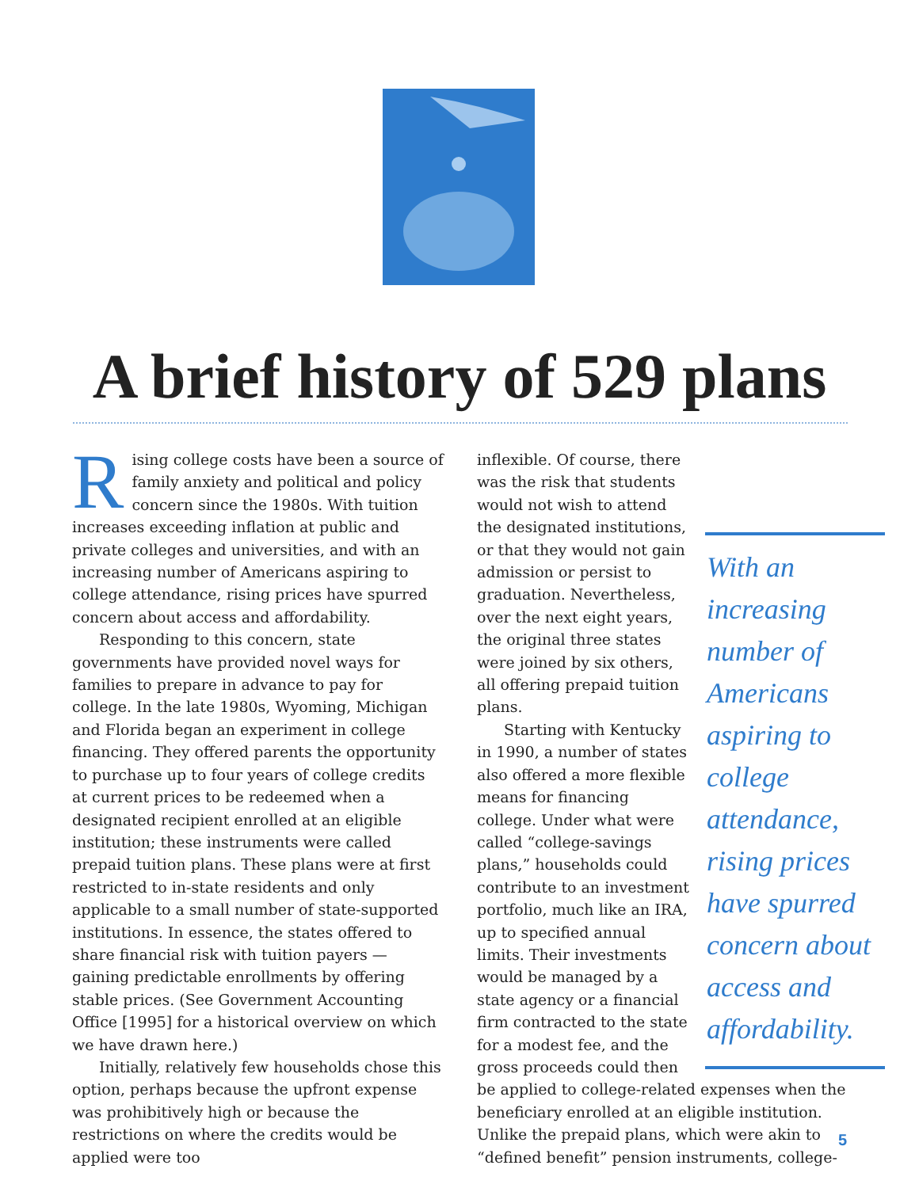A brief history of 529 plans
Rising college costs have been a source of family anxiety and political and policy concern since the 1980s. With tuition increases exceeding inflation at public and private colleges and universities, and with an increasing number of Americans aspiring to college attendance, rising prices have spurred concern about access and affordability.
Responding to this concern, state governments have provided novel ways for families to prepare in advance to pay for college. In the late 1980s, Wyoming, Michigan and Florida began an experiment in college financing. They offered parents the opportunity to purchase up to four years of college credits at current prices to be redeemed when a designated recipient enrolled at an eligible institution; these instruments were called prepaid tuition plans. These plans were at first restricted to in-state residents and only applicable to a small number of state-supported institutions. In essence, the states offered to share financial risk with tuition payers — gaining predictable enrollments by offering stable prices. (See Government Accounting Office [1995] for a historical overview on which we have drawn here.)
Initially, relatively few households chose this option, perhaps because the upfront expense was prohibitively high or because the restrictions on where the credits would be applied were too
With an increasing number of Americans aspiring to college attendance, rising prices have spurred concern about access and affordability.
inflexible. Of course, there was the risk that students would not wish to attend the designated institutions, or that they would not gain admission or persist to graduation. Nevertheless, over the next eight years, the original three states were joined by six others, all offering prepaid tuition plans.
Starting with Kentucky in 1990, a number of states also offered a more flexible means for financing college. Under what were called “college-savings plans,” households could contribute to an investment portfolio, much like an IRA, up to specified annual limits. Their investments would be managed by a state agency or a financial firm contracted to the state for a modest fee, and the gross proceeds could then be applied to college-related expenses when the beneficiary enrolled at an eligible institution. Unlike the prepaid plans, which were akin to “defined benefit” pension instruments, college-
5